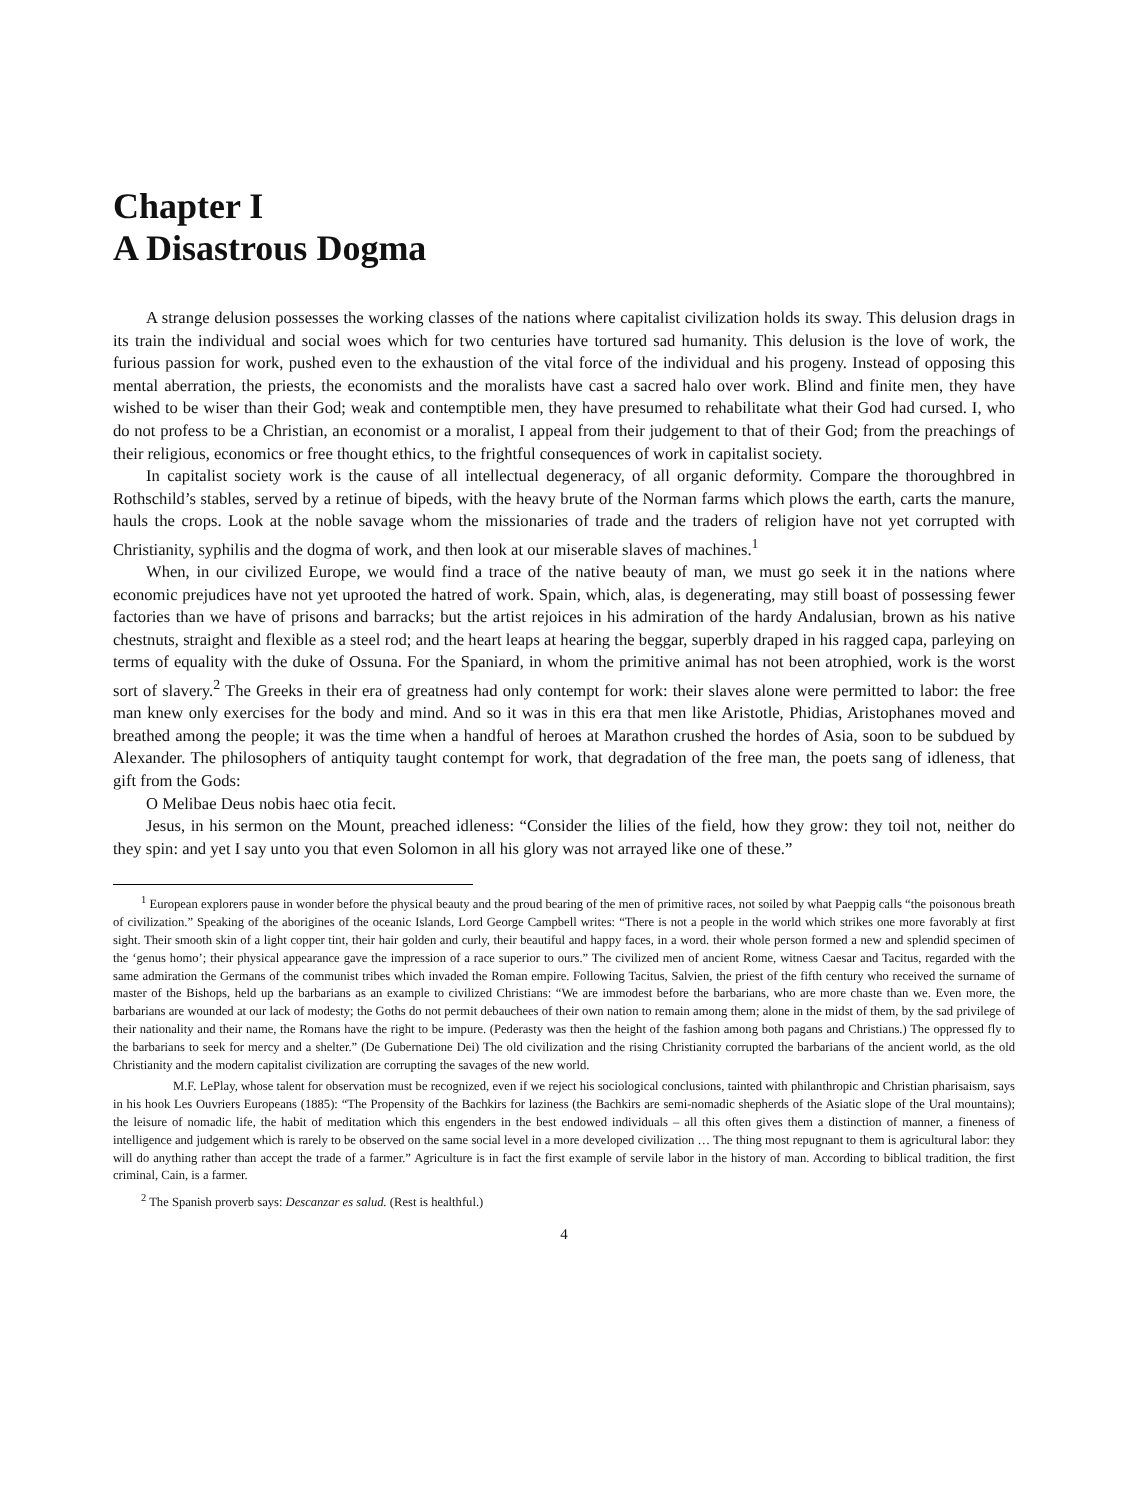Chapter I
A Disastrous Dogma
A strange delusion possesses the working classes of the nations where capitalist civilization holds its sway. This delusion drags in its train the individual and social woes which for two centuries have tortured sad humanity. This delusion is the love of work, the furious passion for work, pushed even to the exhaustion of the vital force of the individual and his progeny. Instead of opposing this mental aberration, the priests, the economists and the moralists have cast a sacred halo over work. Blind and finite men, they have wished to be wiser than their God; weak and contemptible men, they have presumed to rehabilitate what their God had cursed. I, who do not profess to be a Christian, an economist or a moralist, I appeal from their judgement to that of their God; from the preachings of their religious, economics or free thought ethics, to the frightful consequences of work in capitalist society.
In capitalist society work is the cause of all intellectual degeneracy, of all organic deformity. Compare the thoroughbred in Rothschild’s stables, served by a retinue of bipeds, with the heavy brute of the Norman farms which plows the earth, carts the manure, hauls the crops. Look at the noble savage whom the missionaries of trade and the traders of religion have not yet corrupted with Christianity, syphilis and the dogma of work, and then look at our miserable slaves of machines.<sup>1</sup>
When, in our civilized Europe, we would find a trace of the native beauty of man, we must go seek it in the nations where economic prejudices have not yet uprooted the hatred of work. Spain, which, alas, is degenerating, may still boast of possessing fewer factories than we have of prisons and barracks; but the artist rejoices in his admiration of the hardy Andalusian, brown as his native chestnuts, straight and flexible as a steel rod; and the heart leaps at hearing the beggar, superbly draped in his ragged capa, parleying on terms of equality with the duke of Ossuna. For the Spaniard, in whom the primitive animal has not been atrophied, work is the worst sort of slavery.<sup>2</sup> The Greeks in their era of greatness had only contempt for work: their slaves alone were permitted to labor: the free man knew only exercises for the body and mind. And so it was in this era that men like Aristotle, Phidias, Aristophanes moved and breathed among the people; it was the time when a handful of heroes at Marathon crushed the hordes of Asia, soon to be subdued by Alexander. The philosophers of antiquity taught contempt for work, that degradation of the free man, the poets sang of idleness, that gift from the Gods:
O Melibae Deus nobis haec otia fecit.
Jesus, in his sermon on the Mount, preached idleness: “Consider the lilies of the field, how they grow: they toil not, neither do they spin: and yet I say unto you that even Solomon in all his glory was not arrayed like one of these.”
<sup>1</sup> European explorers pause in wonder before the physical beauty and the proud bearing of the men of primitive races, not soiled by what Paeppig calls “the poisonous breath of civilization.” Speaking of the aborigines of the oceanic Islands, Lord George Campbell writes: “There is not a people in the world which strikes one more favorably at first sight. Their smooth skin of a light copper tint, their hair golden and curly, their beautiful and happy faces, in a word. their whole person formed a new and splendid specimen of the ‘genus homo’; their physical appearance gave the impression of a race superior to ours.” The civilized men of ancient Rome, witness Caesar and Tacitus, regarded with the same admiration the Germans of the communist tribes which invaded the Roman empire. Following Tacitus, Salvien, the priest of the fifth century who received the surname of master of the Bishops, held up the barbarians as an example to civilized Christians: “We are immodest before the barbarians, who are more chaste than we. Even more, the barbarians are wounded at our lack of modesty; the Goths do not permit debauchees of their own nation to remain among them; alone in the midst of them, by the sad privilege of their nationality and their name, the Romans have the right to be impure. (Pederasty was then the height of the fashion among both pagans and Christians.) The oppressed fly to the barbarians to seek for mercy and a shelter.” (De Gubernatione Dei) The old civilization and the rising Christianity corrupted the barbarians of the ancient world, as the old Christianity and the modern capitalist civilization are corrupting the savages of the new world.
M.F. LePlay, whose talent for observation must be recognized, even if we reject his sociological conclusions, tainted with philanthropic and Christian pharisaism, says in his hook Les Ouvriers Europeans (1885): “The Propensity of the Bachkirs for laziness (the Bachkirs are semi-nomadic shepherds of the Asiatic slope of the Ural mountains); the leisure of nomadic life, the habit of meditation which this engenders in the best endowed individuals – all this often gives them a distinction of manner, a fineness of intelligence and judgement which is rarely to be observed on the same social level in a more developed civilization … The thing most repugnant to them is agricultural labor: they will do anything rather than accept the trade of a farmer.” Agriculture is in fact the first example of servile labor in the history of man. According to biblical tradition, the first criminal, Cain, is a farmer.
<sup>2</sup> The Spanish proverb says: Descanzar es salud. (Rest is healthful.)
4